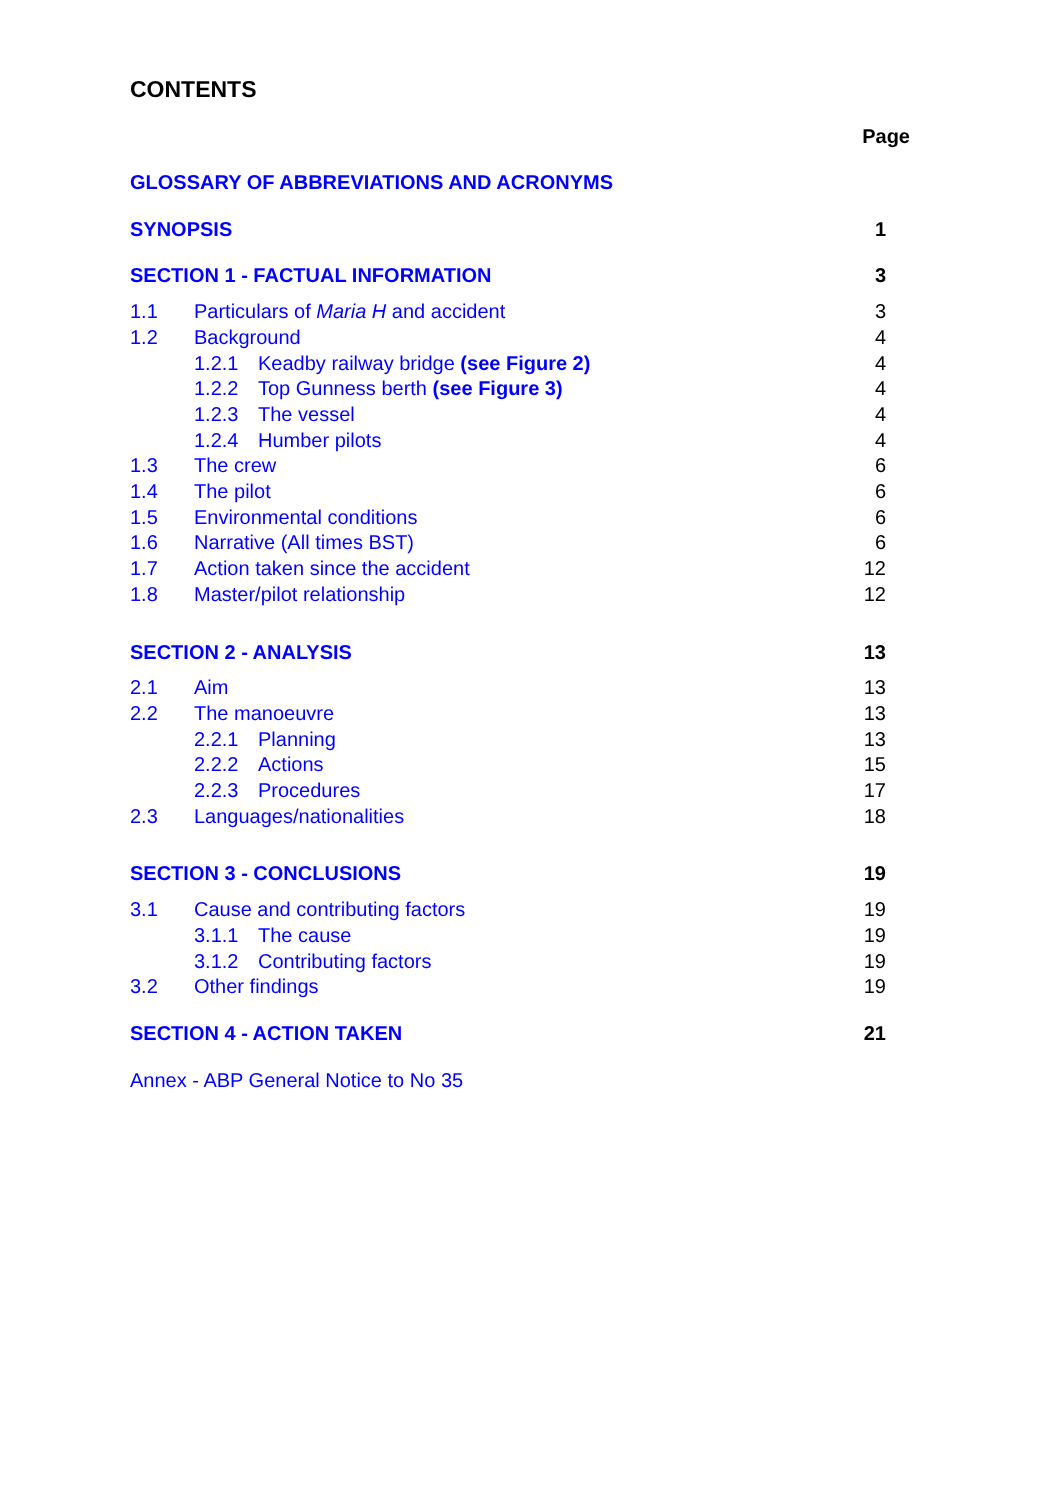CONTENTS
Page
GLOSSARY OF ABBREVIATIONS AND ACRONYMS
SYNOPSIS 1
SECTION 1 - FACTUAL INFORMATION 3
1.1 Particulars of Maria H and accident 3
1.2 Background 4
1.2.1 Keadby railway bridge (see Figure 2) 4
1.2.2 Top Gunness berth (see Figure 3) 4
1.2.3 The vessel 4
1.2.4 Humber pilots 4
1.3 The crew 6
1.4 The pilot 6
1.5 Environmental conditions 6
1.6 Narrative (All times BST) 6
1.7 Action taken since the accident 12
1.8 Master/pilot relationship 12
SECTION 2 - ANALYSIS 13
2.1 Aim 13
2.2 The manoeuvre 13
2.2.1 Planning 13
2.2.2 Actions 15
2.2.3 Procedures 17
2.3 Languages/nationalities 18
SECTION 3 - CONCLUSIONS 19
3.1 Cause and contributing factors 19
3.1.1 The cause 19
3.1.2 Contributing factors 19
3.2 Other findings 19
SECTION 4 - ACTION TAKEN 21
Annex - ABP General Notice to No 35